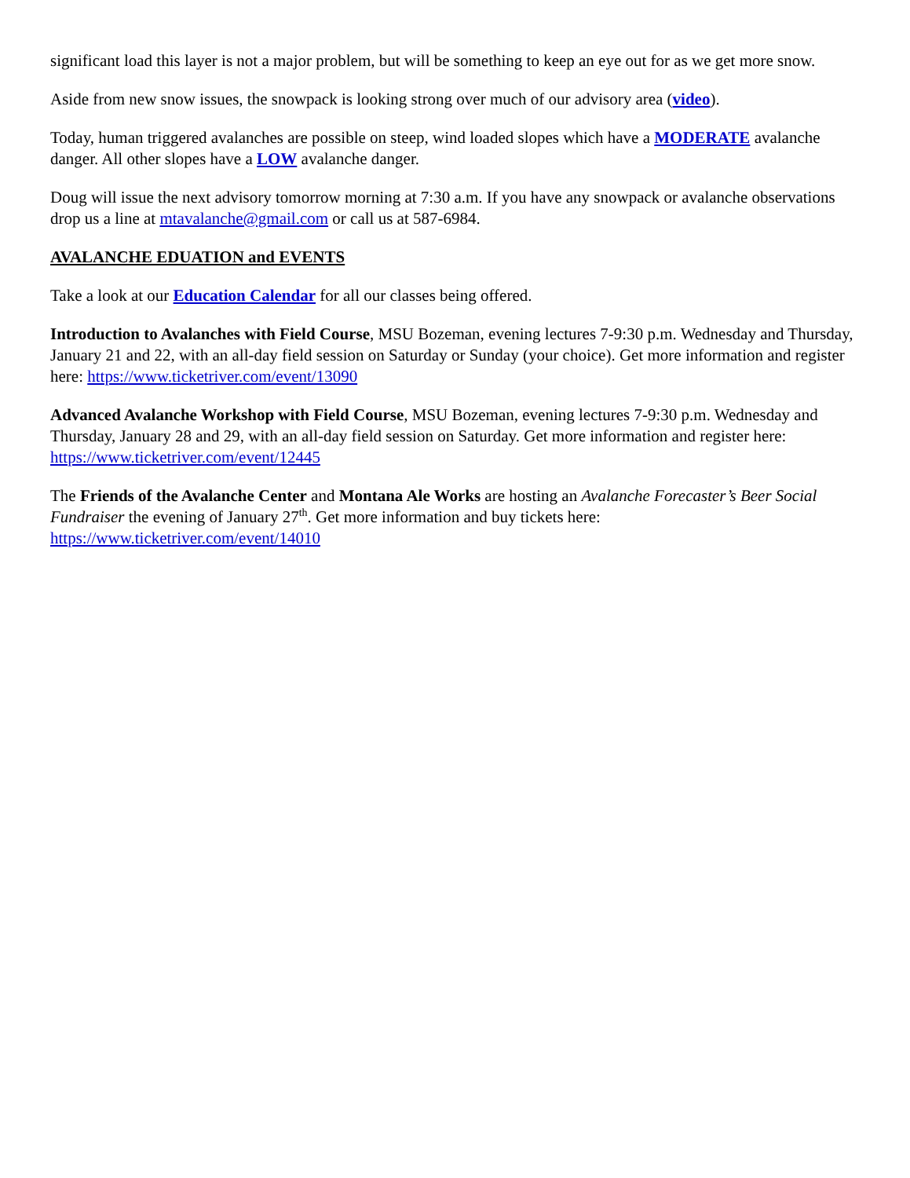significant load this layer is not a major problem, but will be something to keep an eye out for as we get more snow.
Aside from new snow issues, the snowpack is looking strong over much of our advisory area (video).
Today, human triggered avalanches are possible on steep, wind loaded slopes which have a MODERATE avalanche danger. All other slopes have a LOW avalanche danger.
Doug will issue the next advisory tomorrow morning at 7:30 a.m. If you have any snowpack or avalanche observations drop us a line at mtavalanche@gmail.com or call us at 587-6984.
AVALANCHE EDUATION and EVENTS
Take a look at our Education Calendar for all our classes being offered.
Introduction to Avalanches with Field Course, MSU Bozeman, evening lectures 7-9:30 p.m. Wednesday and Thursday, January 21 and 22, with an all-day field session on Saturday or Sunday (your choice). Get more information and register here: https://www.ticketriver.com/event/13090
Advanced Avalanche Workshop with Field Course, MSU Bozeman, evening lectures 7-9:30 p.m. Wednesday and Thursday, January 28 and 29, with an all-day field session on Saturday. Get more information and register here: https://www.ticketriver.com/event/12445
The Friends of the Avalanche Center and Montana Ale Works are hosting an Avalanche Forecaster’s Beer Social Fundraiser the evening of January 27<sup>th</sup>. Get more information and buy tickets here: https://www.ticketriver.com/event/14010